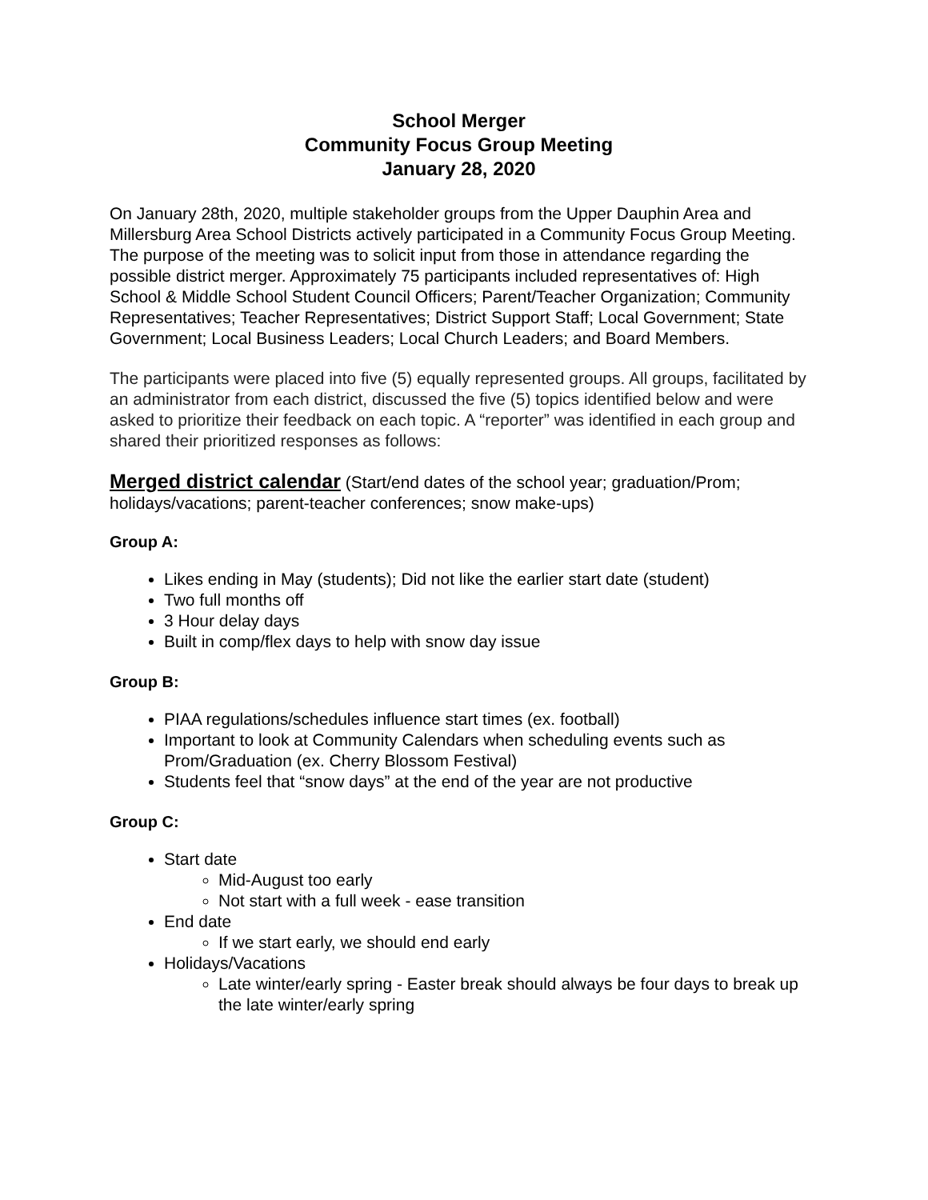School Merger
Community Focus Group Meeting
January 28, 2020
On January 28th, 2020, multiple stakeholder groups from the Upper Dauphin Area and Millersburg Area School Districts actively participated in a Community Focus Group Meeting. The purpose of the meeting was to solicit input from those in attendance regarding the possible district merger. Approximately 75 participants included representatives of: High School & Middle School Student Council Officers; Parent/Teacher Organization; Community Representatives; Teacher Representatives; District Support Staff; Local Government; State Government; Local Business Leaders; Local Church Leaders; and Board Members.
The participants were placed into five (5) equally represented groups. All groups, facilitated by an administrator from each district, discussed the five (5) topics identified below and were asked to prioritize their feedback on each topic. A “reporter” was identified in each group and shared their prioritized responses as follows:
Merged district calendar (Start/end dates of the school year; graduation/Prom; holidays/vacations; parent-teacher conferences; snow make-ups)
Group A:
Likes ending in May (students); Did not like the earlier start date (student)
Two full months off
3 Hour delay days
Built in comp/flex days to help with snow day issue
Group B:
PIAA regulations/schedules influence start times (ex. football)
Important to look at Community Calendars when scheduling events such as Prom/Graduation (ex. Cherry Blossom Festival)
Students feel that “snow days” at the end of the year are not productive
Group C:
Start date
Mid-August too early
Not start with a full week - ease transition
End date
If we start early, we should end early
Holidays/Vacations
Late winter/early spring - Easter break should always be four days to break up the late winter/early spring